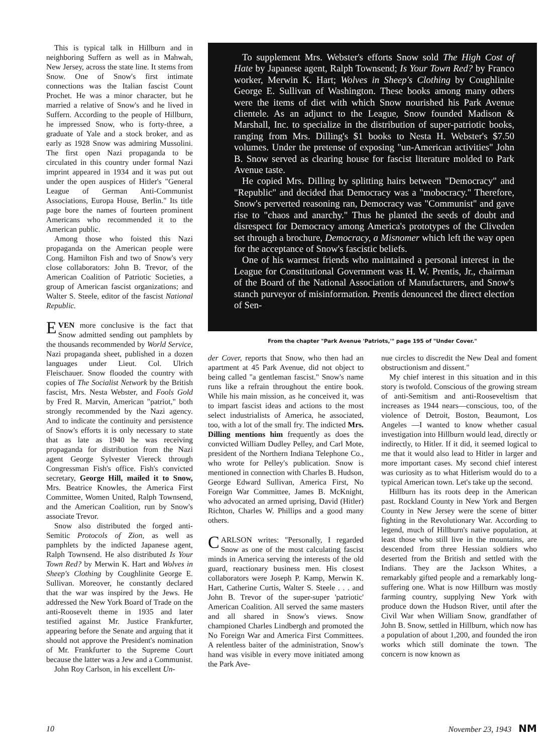This is typical talk in Hillburn and in neighboring Suffern as well as in Mahwah, New Jersey, across the state line. It stems from Snow. One of Snow's first intimate connections was the Italian fascist Count Prochet. He was a minor character, but he married a relative of Snow's and he lived in Suffern. According to the people of Hillburn, he impressed Snow, who is forty-three, a graduate of Yale and a stock broker, and as early as 1928 Snow was admiring Mussolini. The first open Nazi propaganda to be circulated in this country under formal Nazi imprint appeared in 1934 and it was put out under the open auspices of Hitler's "General League of German Anti-Communist Associations, Europa House, Berlin." Its title page bore the names of fourteen prominent Americans who recommended it to the American public.
Among those who foisted this Nazi propaganda on the American people were Cong. Hamilton Fish and two of Snow's very close collaborators: John B. Trevor, of the American Coalition of Patriotic Societies, a group of American fascist organizations; and Walter S. Steele, editor of the fascist National Republic.
EVEN more conclusive is the fact that Snow admitted sending out pamphlets by the thousands recommended by World Service, Nazi propaganda sheet, published in a dozen languages under Lieut. Col. Ulrich Fleischauer. Snow flooded the country with copies of The Socialist Network by the British fascist, Mrs. Nesta Webster, and Fools Gold by Fred R. Marvin, American "patriot," both strongly recommended by the Nazi agency. And to indicate the continuity and persistence of Snow's efforts it is only necessary to state that as late as 1940 he was receiving propaganda for distribution from the Nazi agent George Sylvester Viereck through Congressman Fish's office. Fish's convicted secretary, George Hill, mailed it to Snow, Mrs. Beatrice Knowles, the America First Committee, Women United, Ralph Townsend, and the American Coalition, run by Snow's associate Trevor.
Snow also distributed the forged anti-Semitic Protocols of Zion, as well as pamphlets by the indicted Japanese agent, Ralph Townsend. He also distributed Is Your Town Red? by Merwin K. Hart and Wolves in Sheep's Clothing by Coughlinite George E. Sullivan. Moreover, he constantly declared that the war was inspired by the Jews. He addressed the New York Board of Trade on the anti-Roosevelt theme in 1935 and later testified against Mr. Justice Frankfurter, appearing before the Senate and arguing that it should not approve the President's nomination of Mr. Frankfurter to the Supreme Court because the latter was a Jew and a Communist.
John Roy Carlson, in his excellent Un-
To supplement Mrs. Webster's efforts Snow sold The High Cost of Hate by Japanese agent, Ralph Townsend; Is Your Town Red? by Franco worker, Merwin K. Hart; Wolves in Sheep's Clothing by Coughlinite George E. Sullivan of Washington. These books among many others were the items of diet with which Snow nourished his Park Avenue clientele. As an adjunct to the League, Snow founded Madison & Marshall, Inc. to specialize in the distribution of super-patriotic books, ranging from Mrs. Dilling's $1 books to Nesta H. Webster's $7.50 volumes. Under the pretense of exposing "un-American activities" John B. Snow served as clearing house for fascist literature molded to Park Avenue taste.
He copied Mrs. Dilling by splitting hairs between "Democracy" and "Republic" and decided that Democracy was a "mobocracy." Therefore, Snow's perverted reasoning ran, Democracy was "Communist" and gave rise to "chaos and anarchy." Thus he planted the seeds of doubt and disrespect for Democracy among America's prototypes of the Cliveden set through a brochure, Democracy, a Misnomer which left the way open for the acceptance of Snow's fascistic beliefs.
One of his warmest friends who maintained a personal interest in the League for Constitutional Government was H. W. Prentis, Jr., chairman of the Board of the National Association of Manufacturers, and Snow's stanch purveyor of misinformation. Prentis denounced the direct election of Sen-
From the chapter "Park Avenue 'Patriots,'" page 195 of "Under Cover."
der Cover, reports that Snow, who then had an apartment at 45 Park Avenue, did not object to being called "a gentleman fascist." Snow's name runs like a refrain throughout the entire book. While his main mission, as he conceived it, was to impart fascist ideas and actions to the most select industrialists of America, he associated, too, with a lot of the small fry. The indicted Mrs. Dilling mentions him frequently as does the convicted William Dudley Pelley, and Carl Mote, president of the Northern Indiana Telephone Co., who wrote for Pelley's publication. Snow is mentioned in connection with Charles B. Hudson, George Edward Sullivan, America First, No Foreign War Committee, James B. McKnight, who advocated an armed uprising, David (Hitler) Richton, Charles W. Phillips and a good many others.
CARLSON writes: "Personally, I regarded Snow as one of the most calculating fascist minds in America serving the interests of the old guard, reactionary business men. His closest collaborators were Joseph P. Kamp, Merwin K. Hart, Catherine Curtis, Walter S. Steele . . . and John B. Trevor of the super-super 'patriotic' American Coalition. All served the same masters and all shared in Snow's views. Snow championed Charles Lindbergh and promoted the No Foreign War and America First Committees. A relentless baiter of the administration, Snow's hand was visible in every move initiated among the Park Ave-
nue circles to discredit the New Deal and foment obstructionism and dissent."
My chief interest in this situation and in this story is twofold. Conscious of the growing stream of anti-Semitism and anti-Rooseveltism that increases as 1944 nears—conscious, too, of the violence of Detroit, Boston, Beaumont, Los Angeles —I wanted to know whether casual investigation into Hillburn would lead, directly or indirectly, to Hitler. If it did, it seemed logical to me that it would also lead to Hitler in larger and more important cases. My second chief interest was curiosity as to what Hitlerism would do to a typical American town. Let's take up the second.
Hillburn has its roots deep in the American past. Rockland County in New York and Bergen County in New Jersey were the scene of bitter fighting in the Revolutionary War. According to legend, much of Hillburn's native population, at least those who still live in the mountains, are descended from three Hessian soldiers who deserted from the British and settled with the Indians. They are the Jackson Whites, a remarkably gifted people and a remarkably long-suffering one. What is now Hillburn was mostly farming country, supplying New York with produce down the Hudson River, until after the Civil War when William Snow, grandfather of John B. Snow, settled in Hillburn, which now has a population of about 1,200, and founded the iron works which still dominate the town. The concern is now known as
10 November 23, 1943 NM